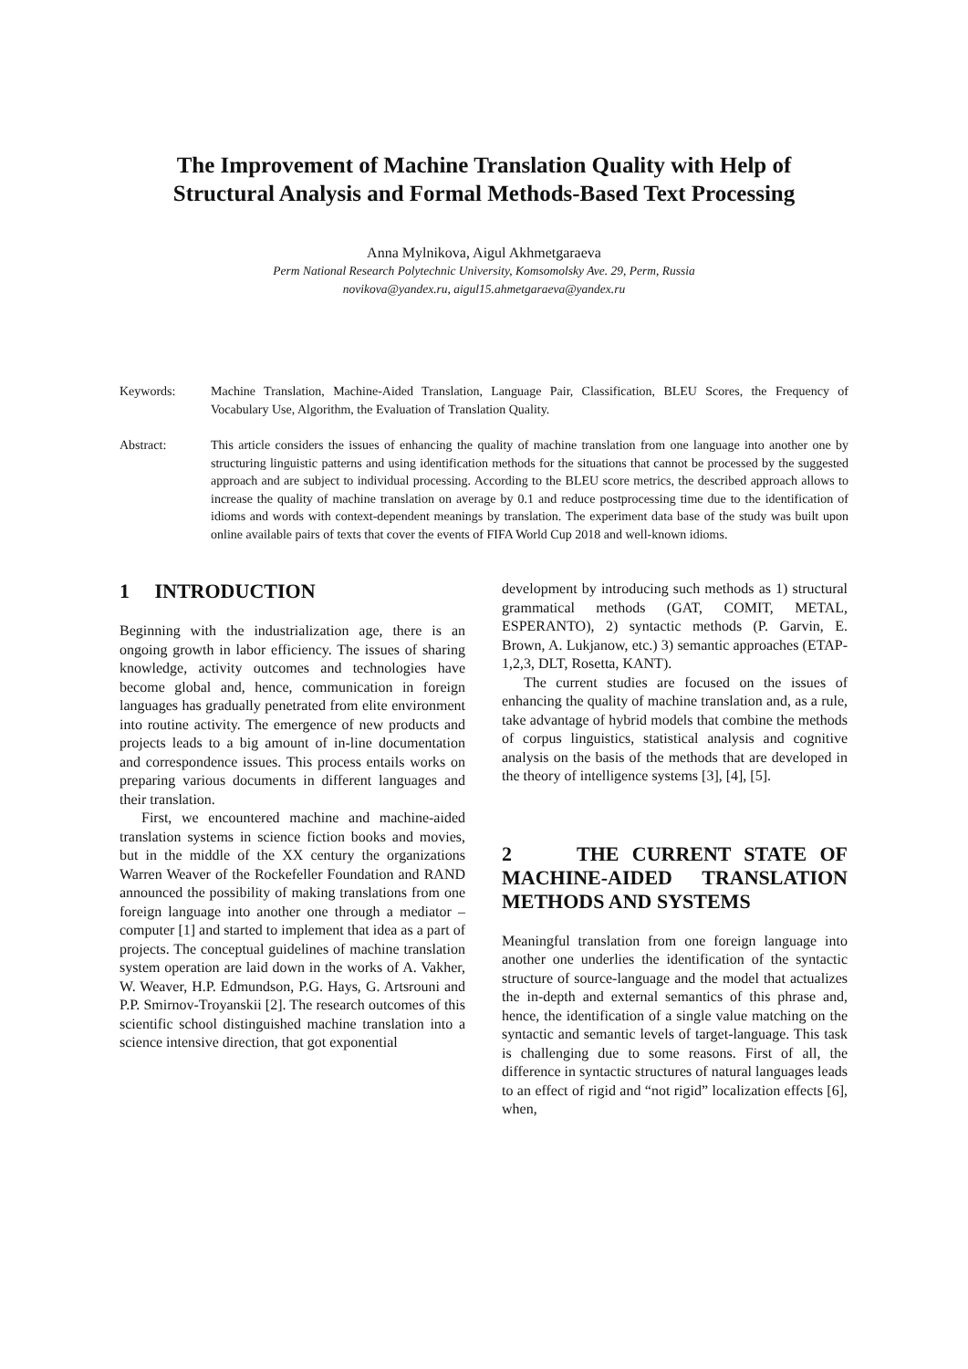The Improvement of Machine Translation Quality with Help of
Structural Analysis and Formal Methods-Based Text Processing
Anna Mylnikova, Aigul Akhmetgaraeva
Perm National Research Polytechnic University, Komsomolsky Ave. 29, Perm, Russia
novikova@yandex.ru, aigul15.ahmetgaraeva@yandex.ru
Keywords: Machine Translation, Machine-Aided Translation, Language Pair, Classification, BLEU Scores, the Frequency of Vocabulary Use, Algorithm, the Evaluation of Translation Quality.
Abstract: This article considers the issues of enhancing the quality of machine translation from one language into another one by structuring linguistic patterns and using identification methods for the situations that cannot be processed by the suggested approach and are subject to individual processing. According to the BLEU score metrics, the described approach allows to increase the quality of machine translation on average by 0.1 and reduce postprocessing time due to the identification of idioms and words with context-dependent meanings by translation. The experiment data base of the study was built upon online available pairs of texts that cover the events of FIFA World Cup 2018 and well-known idioms.
1 INTRODUCTION
Beginning with the industrialization age, there is an ongoing growth in labor efficiency. The issues of sharing knowledge, activity outcomes and technologies have become global and, hence, communication in foreign languages has gradually penetrated from elite environment into routine activity. The emergence of new products and projects leads to a big amount of in-line documentation and correspondence issues. This process entails works on preparing various documents in different languages and their translation.
First, we encountered machine and machine-aided translation systems in science fiction books and movies, but in the middle of the XX century the organizations Warren Weaver of the Rockefeller Foundation and RAND announced the possibility of making translations from one foreign language into another one through a mediator – computer [1] and started to implement that idea as a part of projects. The conceptual guidelines of machine translation system operation are laid down in the works of A. Vakher, W. Weaver, H.P. Edmundson, P.G. Hays, G. Artsrouni and P.P. Smirnov-Troyanskii [2]. The research outcomes of this scientific school distinguished machine translation into a science intensive direction, that got exponential
development by introducing such methods as 1) structural grammatical methods (GAT, COMIT, METAL, ESPERANTO), 2) syntactic methods (P. Garvin, E. Brown, A. Lukjanow, etc.) 3) semantic approaches (ETAP-1,2,3, DLT, Rosetta, KANT).
The current studies are focused on the issues of enhancing the quality of machine translation and, as a rule, take advantage of hybrid models that combine the methods of corpus linguistics, statistical analysis and cognitive analysis on the basis of the methods that are developed in the theory of intelligence systems [3], [4], [5].
2 THE CURRENT STATE OF MACHINE-AIDED TRANSLATION METHODS AND SYSTEMS
Meaningful translation from one foreign language into another one underlies the identification of the syntactic structure of source-language and the model that actualizes the in-depth and external semantics of this phrase and, hence, the identification of a single value matching on the syntactic and semantic levels of target-language. This task is challenging due to some reasons. First of all, the difference in syntactic structures of natural languages leads to an effect of rigid and “not rigid” localization effects [6], when,